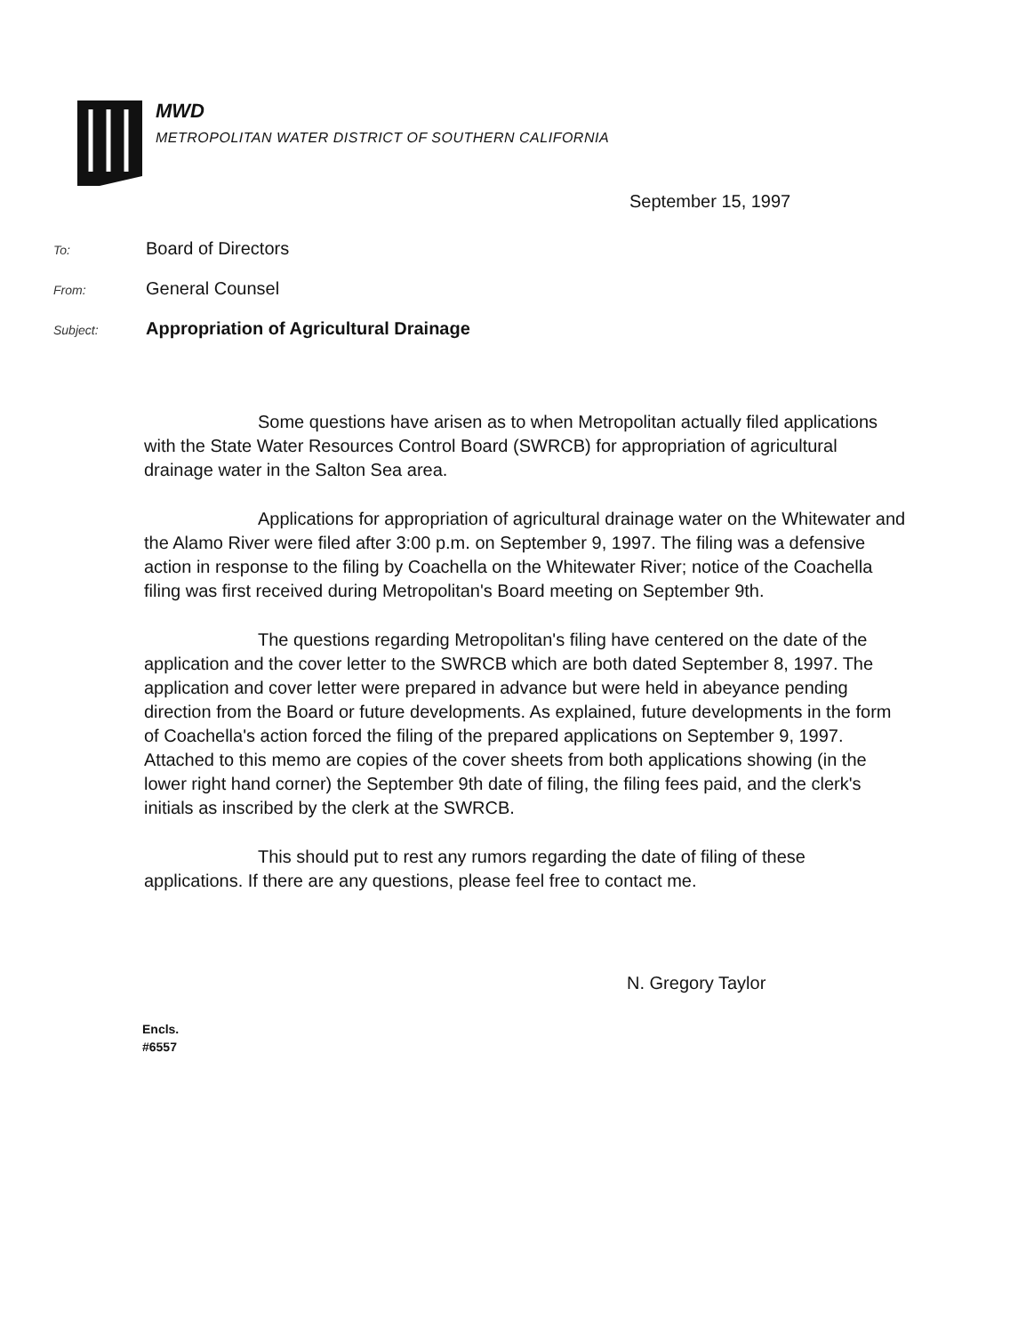MWD
METROPOLITAN WATER DISTRICT OF SOUTHERN CALIFORNIA
September 15, 1997
To: Board of Directors
From: General Counsel
Subject: Appropriation of Agricultural Drainage
Some questions have arisen as to when Metropolitan actually filed applications with the State Water Resources Control Board (SWRCB) for appropriation of agricultural drainage water in the Salton Sea area.
Applications for appropriation of agricultural drainage water on the Whitewater and the Alamo River were filed after 3:00 p.m. on September 9, 1997. The filing was a defensive action in response to the filing by Coachella on the Whitewater River; notice of the Coachella filing was first received during Metropolitan's Board meeting on September 9th.
The questions regarding Metropolitan's filing have centered on the date of the application and the cover letter to the SWRCB which are both dated September 8, 1997. The application and cover letter were prepared in advance but were held in abeyance pending direction from the Board or future developments. As explained, future developments in the form of Coachella's action forced the filing of the prepared applications on September 9, 1997. Attached to this memo are copies of the cover sheets from both applications showing (in the lower right hand corner) the September 9th date of filing, the filing fees paid, and the clerk's initials as inscribed by the clerk at the SWRCB.
This should put to rest any rumors regarding the date of filing of these applications. If there are any questions, please feel free to contact me.
N. Gregory Taylor
Encls.
#6557